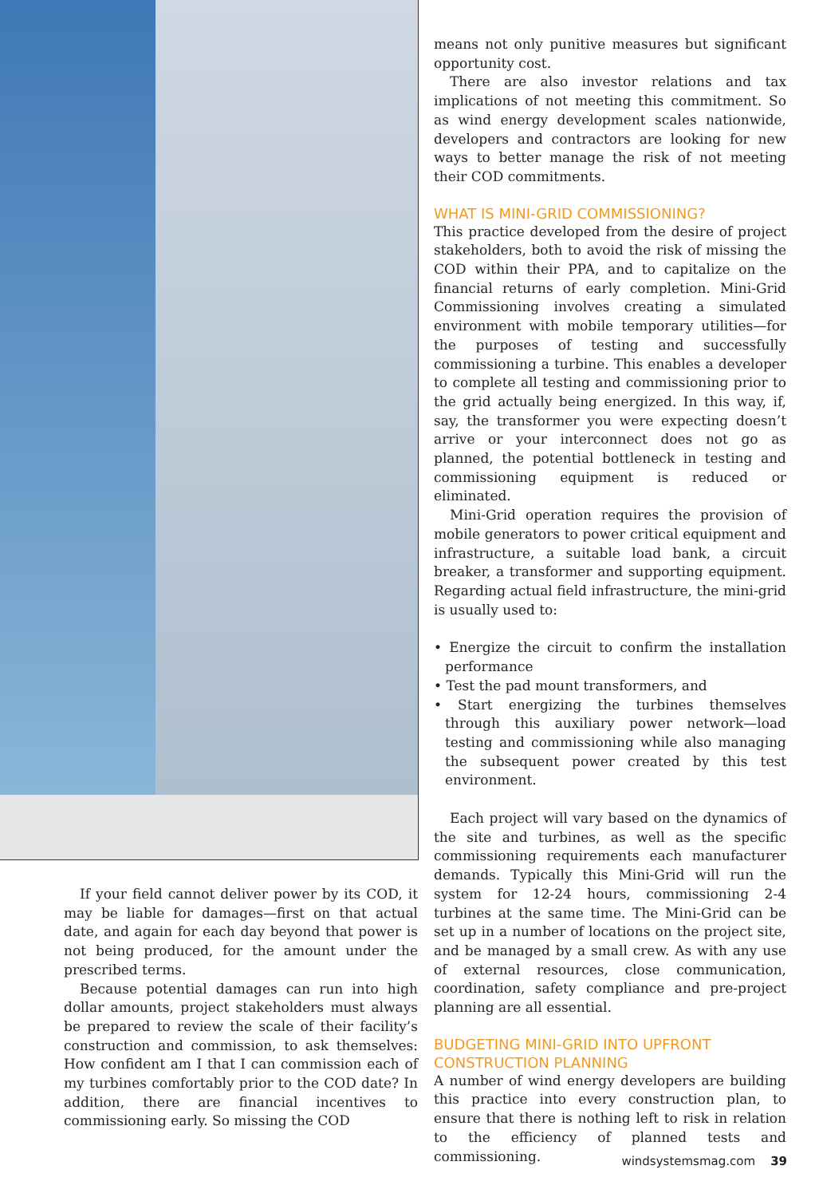means not only punitive measures but significant opportunity cost.
There are also investor relations and tax implications of not meeting this commitment. So as wind energy development scales nationwide, developers and contractors are looking for new ways to better manage the risk of not meeting their COD commitments.
WHAT IS MINI-GRID COMMISSIONING?
This practice developed from the desire of project stakeholders, both to avoid the risk of missing the COD within their PPA, and to capitalize on the financial returns of early completion. Mini-Grid Commissioning involves creating a simulated environment with mobile temporary utilities—for the purposes of testing and successfully commissioning a turbine. This enables a developer to complete all testing and commissioning prior to the grid actually being energized. In this way, if, say, the transformer you were expecting doesn’t arrive or your interconnect does not go as planned, the potential bottleneck in testing and commissioning equipment is reduced or eliminated.
Mini-Grid operation requires the provision of mobile generators to power critical equipment and infrastructure, a suitable load bank, a circuit breaker, a transformer and supporting equipment. Regarding actual field infrastructure, the mini-grid is usually used to:
• Energize the circuit to confirm the installation performance
• Test the pad mount transformers, and
• Start energizing the turbines themselves through this auxiliary power network—load testing and commissioning while also managing the subsequent power created by this test environment.
Each project will vary based on the dynamics of the site and turbines, as well as the specific commissioning requirements each manufacturer demands. Typically this Mini-Grid will run the system for 12-24 hours, commissioning 2-4 turbines at the same time. The Mini-Grid can be set up in a number of locations on the project site, and be managed by a small crew. As with any use of external resources, close communication, coordination, safety compliance and pre-project planning are all essential.
BUDGETING MINI-GRID INTO UPFRONT CONSTRUCTION PLANNING
A number of wind energy developers are building this practice into every construction plan, to ensure that there is nothing left to risk in relation to the efficiency of planned tests and commissioning.
If your field cannot deliver power by its COD, it may be liable for damages—first on that actual date, and again for each day beyond that power is not being produced, for the amount under the prescribed terms.
Because potential damages can run into high dollar amounts, project stakeholders must always be prepared to review the scale of their facility’s construction and commission, to ask themselves: How confident am I that I can commission each of my turbines comfortably prior to the COD date? In addition, there are financial incentives to commissioning early. So missing the COD
windsystemsmag.com 39